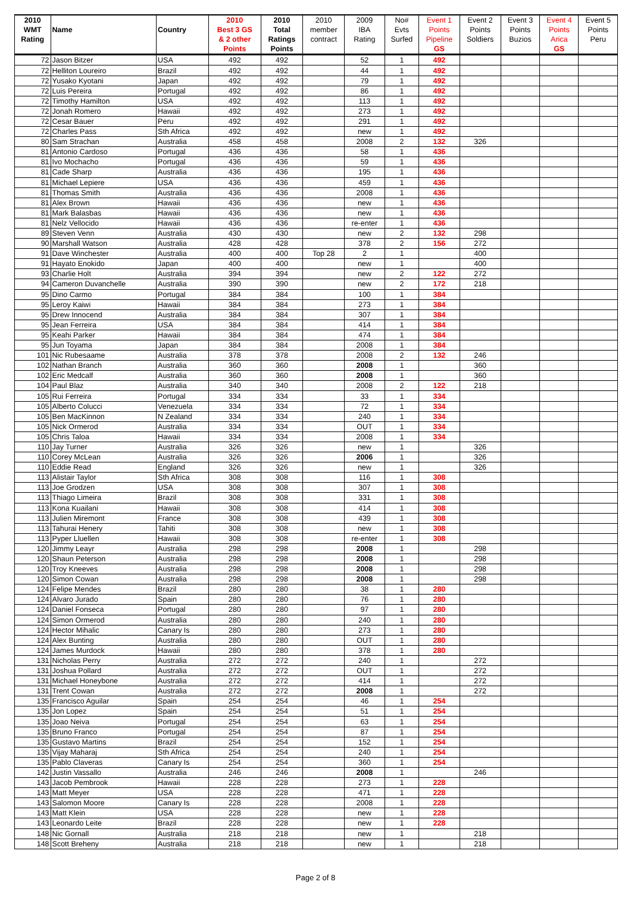| 2010 | | | 2010 | 2010 | 2010 | 2009 | No# | Event 1 | Event 2 | Event 3 | Event 4 | Event 5 |
| --- | --- | --- | --- | --- | --- | --- | --- | --- | --- | --- | --- | --- |
| WMT | Name | Country | Best 3 GS | Total | member | IBA | Evts | Points | Points | Points | Points | Points |
| Rating | | | & 2 other | Ratings | contract | Rating | Surfed | Pipeline | Soldiers | Buzios | Arica | Peru |
| | | | Points | Points | | | | GS | | | GS | |
| 72 | Jason Bitzer | USA | 492 | 492 | | 52 | 1 | 492 | | | | |
| 72 | Helliton Loureiro | Brazil | 492 | 492 | | 44 | 1 | 492 | | | | |
| 72 | Yusako Kyotani | Japan | 492 | 492 | | 79 | 1 | 492 | | | | |
| 72 | Luis Pereira | Portugal | 492 | 492 | | 86 | 1 | 492 | | | | |
| 72 | Timothy Hamilton | USA | 492 | 492 | | 113 | 1 | 492 | | | | |
| 72 | Jonah Romero | Hawaii | 492 | 492 | | 273 | 1 | 492 | | | | |
| 72 | Cesar Bauer | Peru | 492 | 492 | | 291 | 1 | 492 | | | | |
| 72 | Charles Pass | Sth Africa | 492 | 492 | | new | 1 | 492 | | | | |
| 80 | Sam Strachan | Australia | 458 | 458 | | 2008 | 2 | 132 | 326 | | | |
| 81 | Antonio Cardoso | Portugal | 436 | 436 | | 58 | 1 | 436 | | | | |
| 81 | Ivo Mochacho | Portugal | 436 | 436 | | 59 | 1 | 436 | | | | |
| 81 | Cade Sharp | Australia | 436 | 436 | | 195 | 1 | 436 | | | | |
| 81 | Michael Lepiere | USA | 436 | 436 | | 459 | 1 | 436 | | | | |
| 81 | Thomas Smith | Australia | 436 | 436 | | 2008 | 1 | 436 | | | | |
| 81 | Alex Brown | Hawaii | 436 | 436 | | new | 1 | 436 | | | | |
| 81 | Mark Balasbas | Hawaii | 436 | 436 | | new | 1 | 436 | | | | |
| 81 | Nelz Vellocido | Hawaii | 436 | 436 | | re-enter | 1 | 436 | | | | |
| 89 | Steven Venn | Australia | 430 | 430 | | new | 2 | 132 | 298 | | | |
| 90 | Marshall Watson | Australia | 428 | 428 | | 378 | 2 | 156 | 272 | | | |
| 91 | Dave Winchester | Australia | 400 | 400 | Top 28 | 2 | 1 | | 400 | | | |
| 91 | Hayato Enokido | Japan | 400 | 400 | | new | 1 | | 400 | | | |
| 93 | Charlie Holt | Australia | 394 | 394 | | new | 2 | 122 | 272 | | | |
| 94 | Cameron Duvanchelle | Australia | 390 | 390 | | new | 2 | 172 | 218 | | | |
| 95 | Dino Carmo | Portugal | 384 | 384 | | 100 | 1 | 384 | | | | |
| 95 | Leroy Kaiwi | Hawaii | 384 | 384 | | 273 | 1 | 384 | | | | |
| 95 | Drew Innocend | Australia | 384 | 384 | | 307 | 1 | 384 | | | | |
| 95 | Jean Ferreira | USA | 384 | 384 | | 414 | 1 | 384 | | | | |
| 95 | Keahi Parker | Hawaii | 384 | 384 | | 474 | 1 | 384 | | | | |
| 95 | Jun Toyama | Japan | 384 | 384 | | 2008 | 1 | 384 | | | | |
| 101 | Nic Rubesaame | Australia | 378 | 378 | | 2008 | 2 | 132 | 246 | | | |
| 102 | Nathan Branch | Australia | 360 | 360 | | 2008 | 1 | | 360 | | | |
| 102 | Eric Medcalf | Australia | 360 | 360 | | 2008 | 1 | | 360 | | | |
| 104 | Paul Blaz | Australia | 340 | 340 | | 2008 | 2 | 122 | 218 | | | |
| 105 | Rui Ferreira | Portugal | 334 | 334 | | 33 | 1 | 334 | | | | |
| 105 | Alberto Colucci | Venezuela | 334 | 334 | | 72 | 1 | 334 | | | | |
| 105 | Ben MacKinnon | N Zealand | 334 | 334 | | 240 | 1 | 334 | | | | |
| 105 | Nick Ormerod | Australia | 334 | 334 | | OUT | 1 | 334 | | | | |
| 105 | Chris Taloa | Hawaii | 334 | 334 | | 2008 | 1 | 334 | | | | |
| 110 | Jay Turner | Australia | 326 | 326 | | new | 1 | | 326 | | | |
| 110 | Corey McLean | Australia | 326 | 326 | | 2006 | 1 | | 326 | | | |
| 110 | Eddie Read | England | 326 | 326 | | new | 1 | | 326 | | | |
| 113 | Alistair Taylor | Sth Africa | 308 | 308 | | 116 | 1 | 308 | | | | |
| 113 | Joe Grodzen | USA | 308 | 308 | | 307 | 1 | 308 | | | | |
| 113 | Thiago Limeira | Brazil | 308 | 308 | | 331 | 1 | 308 | | | | |
| 113 | Kona Kuailani | Hawaii | 308 | 308 | | 414 | 1 | 308 | | | | |
| 113 | Julien Miremont | France | 308 | 308 | | 439 | 1 | 308 | | | | |
| 113 | Tahurai Henery | Tahiti | 308 | 308 | | new | 1 | 308 | | | | |
| 113 | Pyper Lluellen | Hawaii | 308 | 308 | | re-enter | 1 | 308 | | | | |
| 120 | Jimmy Leayr | Australia | 298 | 298 | | 2008 | 1 | | 298 | | | |
| 120 | Shaun Peterson | Australia | 298 | 298 | | 2008 | 1 | | 298 | | | |
| 120 | Troy Kneeves | Australia | 298 | 298 | | 2008 | 1 | | 298 | | | |
| 120 | Simon Cowan | Australia | 298 | 298 | | 2008 | 1 | | 298 | | | |
| 124 | Felipe Mendes | Brazil | 280 | 280 | | 38 | 1 | 280 | | | | |
| 124 | Alvaro Jurado | Spain | 280 | 280 | | 76 | 1 | 280 | | | | |
| 124 | Daniel Fonseca | Portugal | 280 | 280 | | 97 | 1 | 280 | | | | |
| 124 | Simon Ormerod | Australia | 280 | 280 | | 240 | 1 | 280 | | | | |
| 124 | Hector Mihalic | Canary Is | 280 | 280 | | 273 | 1 | 280 | | | | |
| 124 | Alex Bunting | Australia | 280 | 280 | | OUT | 1 | 280 | | | | |
| 124 | James Murdock | Hawaii | 280 | 280 | | 378 | 1 | 280 | | | | |
| 131 | Nicholas Perry | Australia | 272 | 272 | | 240 | 1 | | 272 | | | |
| 131 | Joshua Pollard | Australia | 272 | 272 | | OUT | 1 | | 272 | | | |
| 131 | Michael Honeybone | Australia | 272 | 272 | | 414 | 1 | | 272 | | | |
| 131 | Trent Cowan | Australia | 272 | 272 | | 2008 | 1 | | 272 | | | |
| 135 | Francisco Aguilar | Spain | 254 | 254 | | 46 | 1 | 254 | | | | |
| 135 | Jon Lopez | Spain | 254 | 254 | | 51 | 1 | 254 | | | | |
| 135 | Joao Neiva | Portugal | 254 | 254 | | 63 | 1 | 254 | | | | |
| 135 | Bruno Franco | Portugal | 254 | 254 | | 87 | 1 | 254 | | | | |
| 135 | Gustavo Martins | Brazil | 254 | 254 | | 152 | 1 | 254 | | | | |
| 135 | Vijay Maharaj | Sth Africa | 254 | 254 | | 240 | 1 | 254 | | | | |
| 135 | Pablo Claveras | Canary Is | 254 | 254 | | 360 | 1 | 254 | | | | |
| 142 | Justin Vassallo | Australia | 246 | 246 | | 2008 | 1 | | 246 | | | |
| 143 | Jacob Pembrook | Hawaii | 228 | 228 | | 273 | 1 | 228 | | | | |
| 143 | Matt Meyer | USA | 228 | 228 | | 471 | 1 | 228 | | | | |
| 143 | Salomon Moore | Canary Is | 228 | 228 | | 2008 | 1 | 228 | | | | |
| 143 | Matt Klein | USA | 228 | 228 | | new | 1 | 228 | | | | |
| 143 | Leonardo Leite | Brazil | 228 | 228 | | new | 1 | 228 | | | | |
| 148 | Nic Gornall | Australia | 218 | 218 | | new | 1 | | 218 | | | |
| 148 | Scott Breheny | Australia | 218 | 218 | | new | 1 | | 218 | | | |
Page 2 of 8